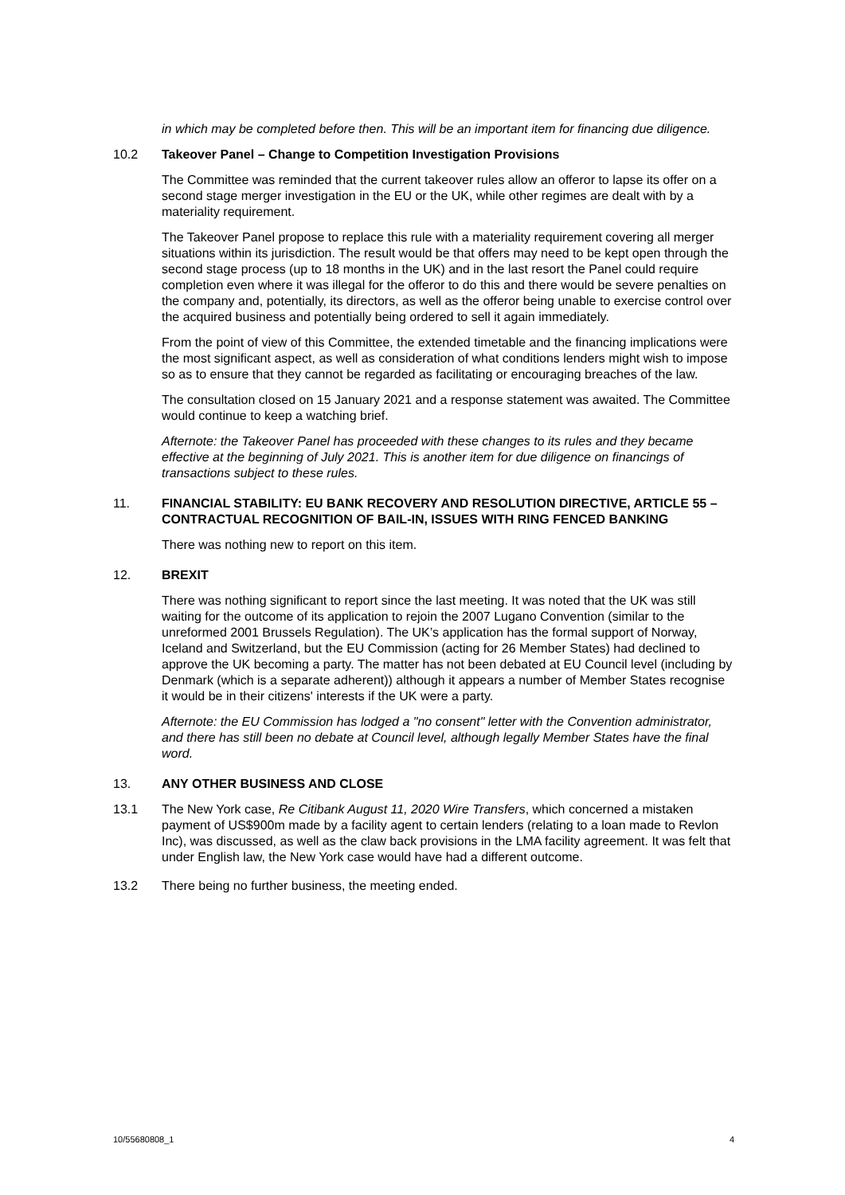in which may be completed before then. This will be an important item for financing due diligence.
10.2 Takeover Panel – Change to Competition Investigation Provisions
The Committee was reminded that the current takeover rules allow an offeror to lapse its offer on a second stage merger investigation in the EU or the UK, while other regimes are dealt with by a materiality requirement.
The Takeover Panel propose to replace this rule with a materiality requirement covering all merger situations within its jurisdiction. The result would be that offers may need to be kept open through the second stage process (up to 18 months in the UK) and in the last resort the Panel could require completion even where it was illegal for the offeror to do this and there would be severe penalties on the company and, potentially, its directors, as well as the offeror being unable to exercise control over the acquired business and potentially being ordered to sell it again immediately.
From the point of view of this Committee, the extended timetable and the financing implications were the most significant aspect, as well as consideration of what conditions lenders might wish to impose so as to ensure that they cannot be regarded as facilitating or encouraging breaches of the law.
The consultation closed on 15 January 2021 and a response statement was awaited. The Committee would continue to keep a watching brief.
Afternote: the Takeover Panel has proceeded with these changes to its rules and they became effective at the beginning of July 2021. This is another item for due diligence on financings of transactions subject to these rules.
11. FINANCIAL STABILITY: EU BANK RECOVERY AND RESOLUTION DIRECTIVE, ARTICLE 55 – CONTRACTUAL RECOGNITION OF BAIL-IN, ISSUES WITH RING FENCED BANKING
There was nothing new to report on this item.
12. BREXIT
There was nothing significant to report since the last meeting. It was noted that the UK was still waiting for the outcome of its application to rejoin the 2007 Lugano Convention (similar to the unreformed 2001 Brussels Regulation). The UK’s application has the formal support of Norway, Iceland and Switzerland, but the EU Commission (acting for 26 Member States) had declined to approve the UK becoming a party. The matter has not been debated at EU Council level (including by Denmark (which is a separate adherent)) although it appears a number of Member States recognise it would be in their citizens' interests if the UK were a party.
Afternote: the EU Commission has lodged a "no consent" letter with the Convention administrator, and there has still been no debate at Council level, although legally Member States have the final word.
13. ANY OTHER BUSINESS AND CLOSE
13.1 The New York case, Re Citibank August 11, 2020 Wire Transfers, which concerned a mistaken payment of US$900m made by a facility agent to certain lenders (relating to a loan made to Revlon Inc), was discussed, as well as the claw back provisions in the LMA facility agreement. It was felt that under English law, the New York case would have had a different outcome.
13.2 There being no further business, the meeting ended.
10/55680808_1 4